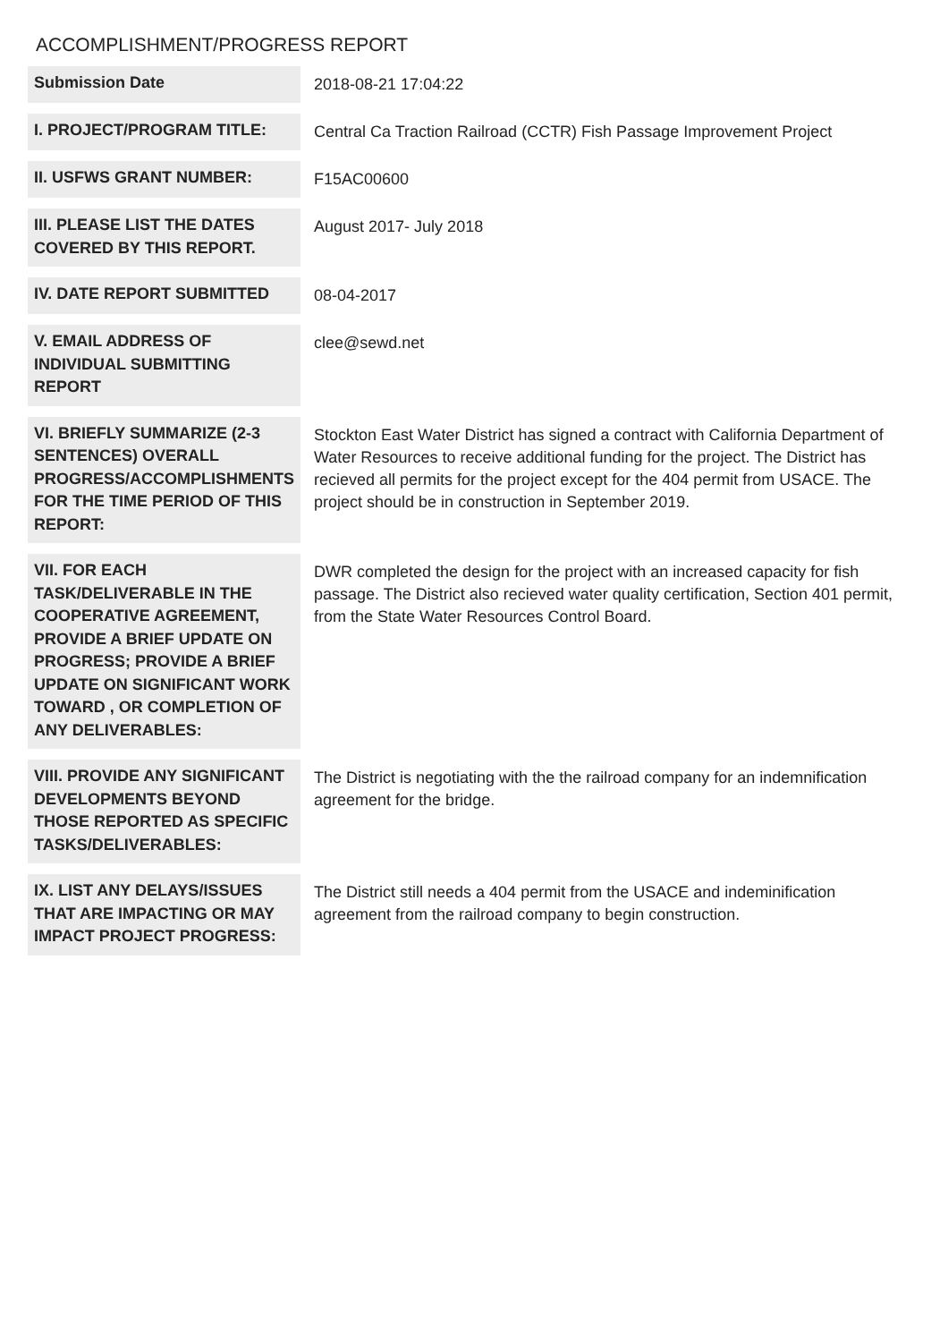ACCOMPLISHMENT/PROGRESS REPORT
| Submission Date | 2018-08-21 17:04:22 |
| I. PROJECT/PROGRAM TITLE: | Central Ca Traction Railroad (CCTR) Fish Passage Improvement Project |
| II. USFWS GRANT NUMBER: | F15AC00600 |
| III. PLEASE LIST THE DATES COVERED BY THIS REPORT. | August 2017- July 2018 |
| IV. DATE REPORT SUBMITTED | 08-04-2017 |
| V. EMAIL ADDRESS OF INDIVIDUAL SUBMITTING REPORT | clee@sewd.net |
| VI. BRIEFLY SUMMARIZE (2-3 SENTENCES) OVERALL PROGRESS/ACCOMPLISHMENTS FOR THE TIME PERIOD OF THIS REPORT: | Stockton East Water District has signed a contract with California Department of Water Resources to receive additional funding for the project. The District has recieved all permits for the project except for the 404 permit from USACE. The project should be in construction in September 2019. |
| VII. FOR EACH TASK/DELIVERABLE IN THE COOPERATIVE AGREEMENT, PROVIDE A BRIEF UPDATE ON PROGRESS; PROVIDE A BRIEF UPDATE ON SIGNIFICANT WORK TOWARD , OR COMPLETION OF ANY DELIVERABLES: | DWR completed the design for the project with an increased capacity for fish passage. The District also recieved water quality certification, Section 401 permit, from the State Water Resources Control Board. |
| VIII. PROVIDE ANY SIGNIFICANT DEVELOPMENTS BEYOND THOSE REPORTED AS SPECIFIC TASKS/DELIVERABLES: | The District is negotiating with the the railroad company for an indemnification agreement for the bridge. |
| IX. LIST ANY DELAYS/ISSUES THAT ARE IMPACTING OR MAY IMPACT PROJECT PROGRESS: | The District still needs a 404 permit from the USACE and indeminification agreement from the railroad company to begin construction. |